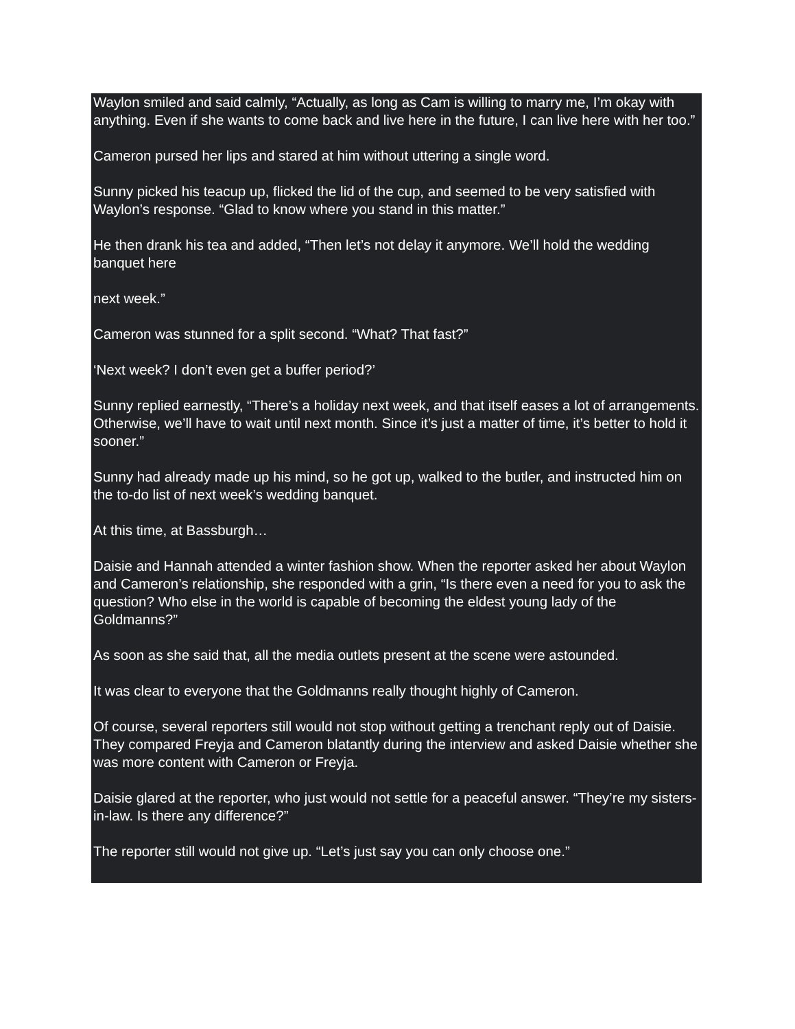Waylon smiled and said calmly, “Actually, as long as Cam is willing to marry me, I’m okay with anything. Even if she wants to come back and live here in the future, I can live here with her too.”
Cameron pursed her lips and stared at him without uttering a single word.
Sunny picked his teacup up, flicked the lid of the cup, and seemed to be very satisfied with Waylon’s response. “Glad to know where you stand in this matter.”
He then drank his tea and added, “Then let’s not delay it anymore. We’ll hold the wedding banquet here
next week.”
Cameron was stunned for a split second. “What? That fast?”
‘Next week? I don’t even get a buffer period?’
Sunny replied earnestly, “There’s a holiday next week, and that itself eases a lot of arrangements. Otherwise, we’ll have to wait until next month. Since it’s just a matter of time, it’s better to hold it sooner.”
Sunny had already made up his mind, so he got up, walked to the butler, and instructed him on the to-do list of next week’s wedding banquet.
At this time, at Bassburgh…
Daisie and Hannah attended a winter fashion show. When the reporter asked her about Waylon and Cameron’s relationship, she responded with a grin, “Is there even a need for you to ask the question? Who else in the world is capable of becoming the eldest young lady of the Goldmanns?”
As soon as she said that, all the media outlets present at the scene were astounded.
It was clear to everyone that the Goldmanns really thought highly of Cameron.
Of course, several reporters still would not stop without getting a trenchant reply out of Daisie. They compared Freyja and Cameron blatantly during the interview and asked Daisie whether she was more content with Cameron or Freyja.
Daisie glared at the reporter, who just would not settle for a peaceful answer. “They’re my sisters-in-law. Is there any difference?”
The reporter still would not give up. “Let’s just say you can only choose one.”